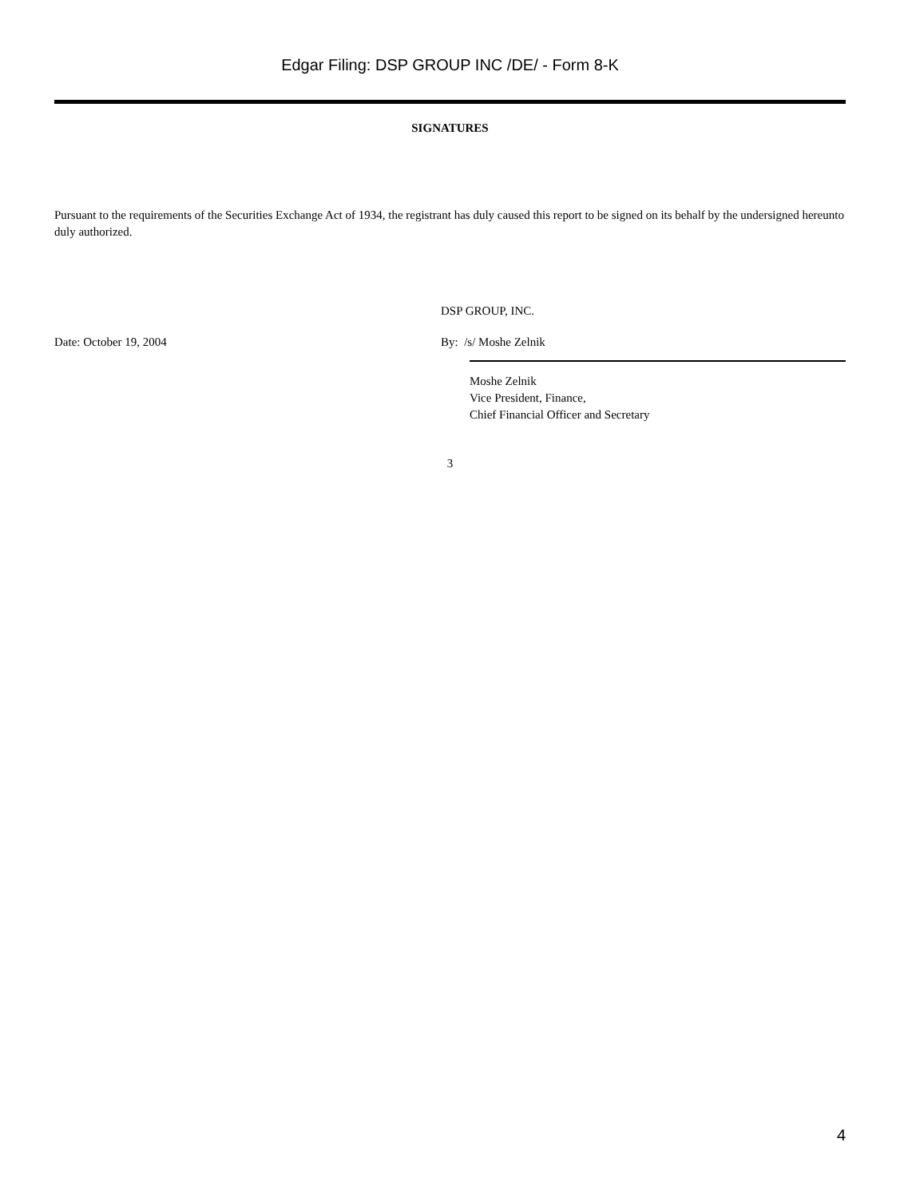Edgar Filing: DSP GROUP INC /DE/ - Form 8-K
SIGNATURES
Pursuant to the requirements of the Securities Exchange Act of 1934, the registrant has duly caused this report to be signed on its behalf by the undersigned hereunto duly authorized.
DSP GROUP, INC.
Date: October 19, 2004 By: /s/ Moshe Zelnik
Moshe Zelnik
Vice President, Finance,
Chief Financial Officer and Secretary
3
4